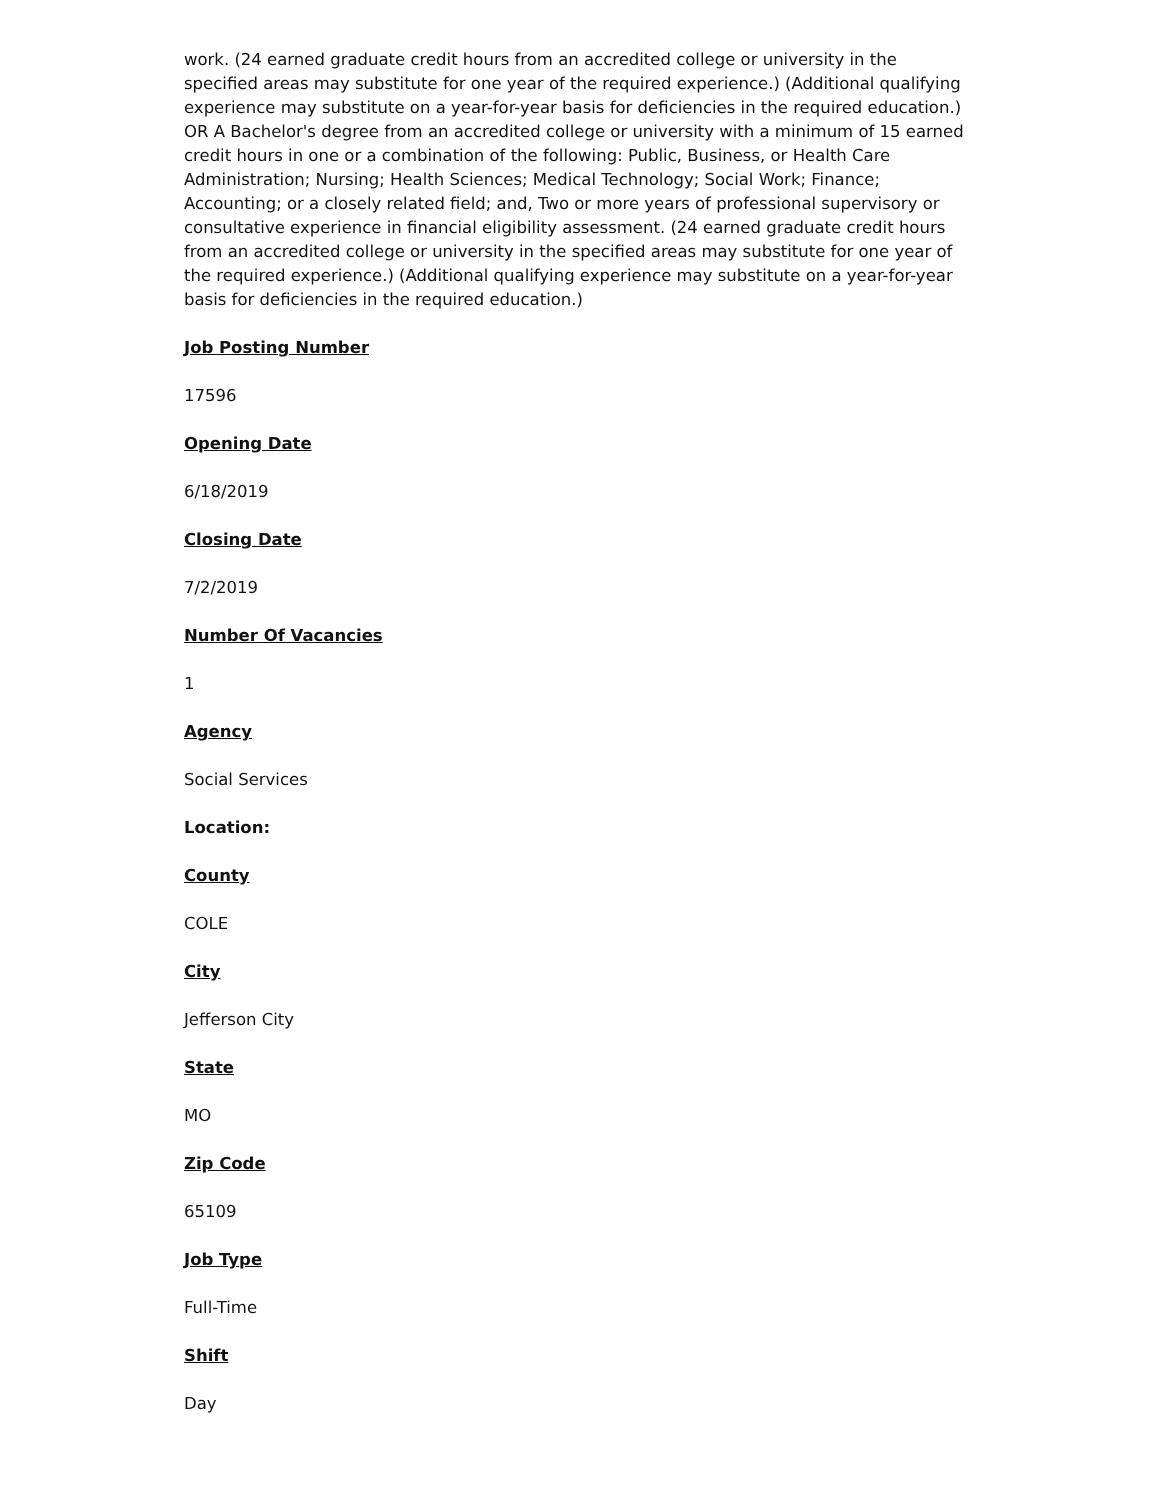work. (24 earned graduate credit hours from an accredited college or university in the specified areas may substitute for one year of the required experience.) (Additional qualifying experience may substitute on a year-for-year basis for deficiencies in the required education.) OR A Bachelor's degree from an accredited college or university with a minimum of 15 earned credit hours in one or a combination of the following: Public, Business, or Health Care Administration; Nursing; Health Sciences; Medical Technology; Social Work; Finance; Accounting; or a closely related field; and, Two or more years of professional supervisory or consultative experience in financial eligibility assessment. (24 earned graduate credit hours from an accredited college or university in the specified areas may substitute for one year of the required experience.) (Additional qualifying experience may substitute on a year-for-year basis for deficiencies in the required education.)
Job Posting Number
17596
Opening Date
6/18/2019
Closing Date
7/2/2019
Number Of Vacancies
1
Agency
Social Services
Location:
County
COLE
City
Jefferson City
State
MO
Zip Code
65109
Job Type
Full-Time
Shift
Day